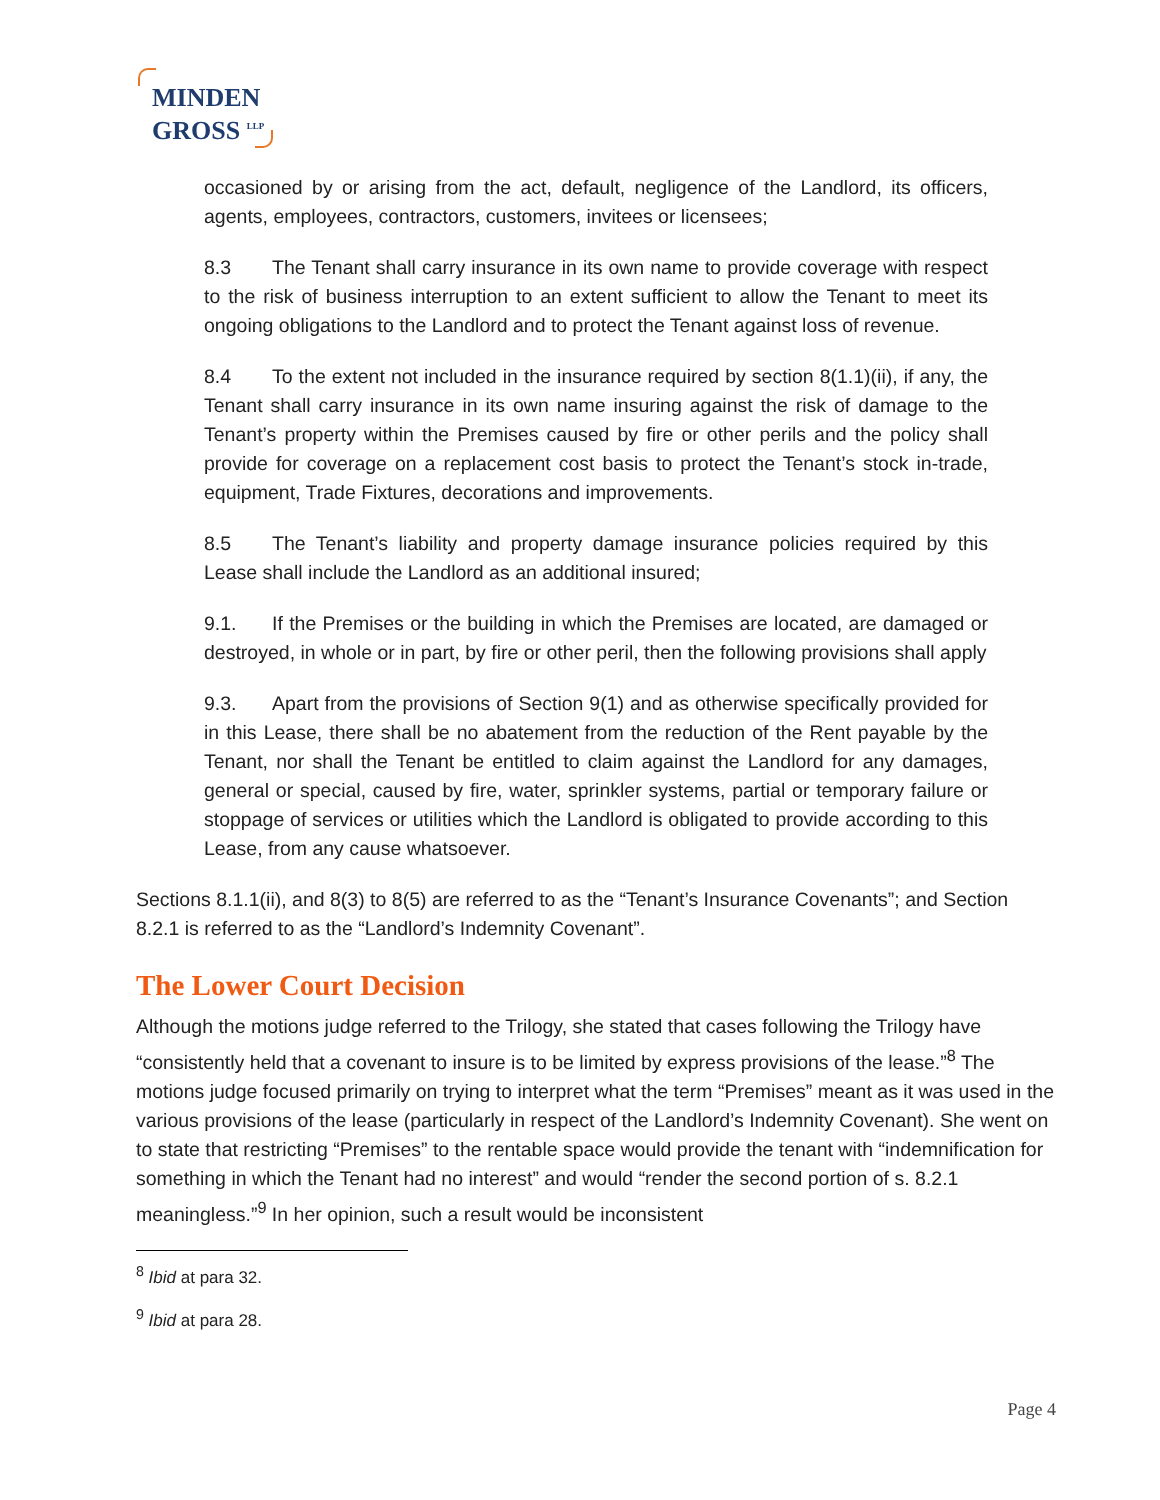MINDEN
GROSS <sup>LLP</sup>
occasioned by or arising from the act, default, negligence of the Landlord, its officers, agents, employees, contractors, customers, invitees or licensees;
8.3 The Tenant shall carry insurance in its own name to provide coverage with respect to the risk of business interruption to an extent sufficient to allow the Tenant to meet its ongoing obligations to the Landlord and to protect the Tenant against loss of revenue.
8.4 To the extent not included in the insurance required by section 8(1.1)(ii), if any, the Tenant shall carry insurance in its own name insuring against the risk of damage to the Tenant’s property within the Premises caused by fire or other perils and the policy shall provide for coverage on a replacement cost basis to protect the Tenant’s stock in-trade, equipment, Trade Fixtures, decorations and improvements.
8.5 The Tenant’s liability and property damage insurance policies required by this Lease shall include the Landlord as an additional insured;
9.1. If the Premises or the building in which the Premises are located, are damaged or destroyed, in whole or in part, by fire or other peril, then the following provisions shall apply
9.3. Apart from the provisions of Section 9(1) and as otherwise specifically provided for in this Lease, there shall be no abatement from the reduction of the Rent payable by the Tenant, nor shall the Tenant be entitled to claim against the Landlord for any damages, general or special, caused by fire, water, sprinkler systems, partial or temporary failure or stoppage of services or utilities which the Landlord is obligated to provide according to this Lease, from any cause whatsoever.
Sections 8.1.1(ii), and 8(3) to 8(5) are referred to as the “Tenant’s Insurance Covenants”; and Section 8.2.1 is referred to as the “Landlord’s Indemnity Covenant”.
The Lower Court Decision
Although the motions judge referred to the Trilogy, she stated that cases following the Trilogy have “consistently held that a covenant to insure is to be limited by express provisions of the lease.”<sup>8</sup> The motions judge focused primarily on trying to interpret what the term “Premises” meant as it was used in the various provisions of the lease (particularly in respect of the Landlord’s Indemnity Covenant). She went on to state that restricting “Premises” to the rentable space would provide the tenant with “indemnification for something in which the Tenant had no interest” and would “render the second portion of s. 8.2.1 meaningless.”<sup>9</sup> In her opinion, such a result would be inconsistent
<sup>8</sup> Ibid at para 32.
<sup>9</sup> Ibid at para 28.
Page 4